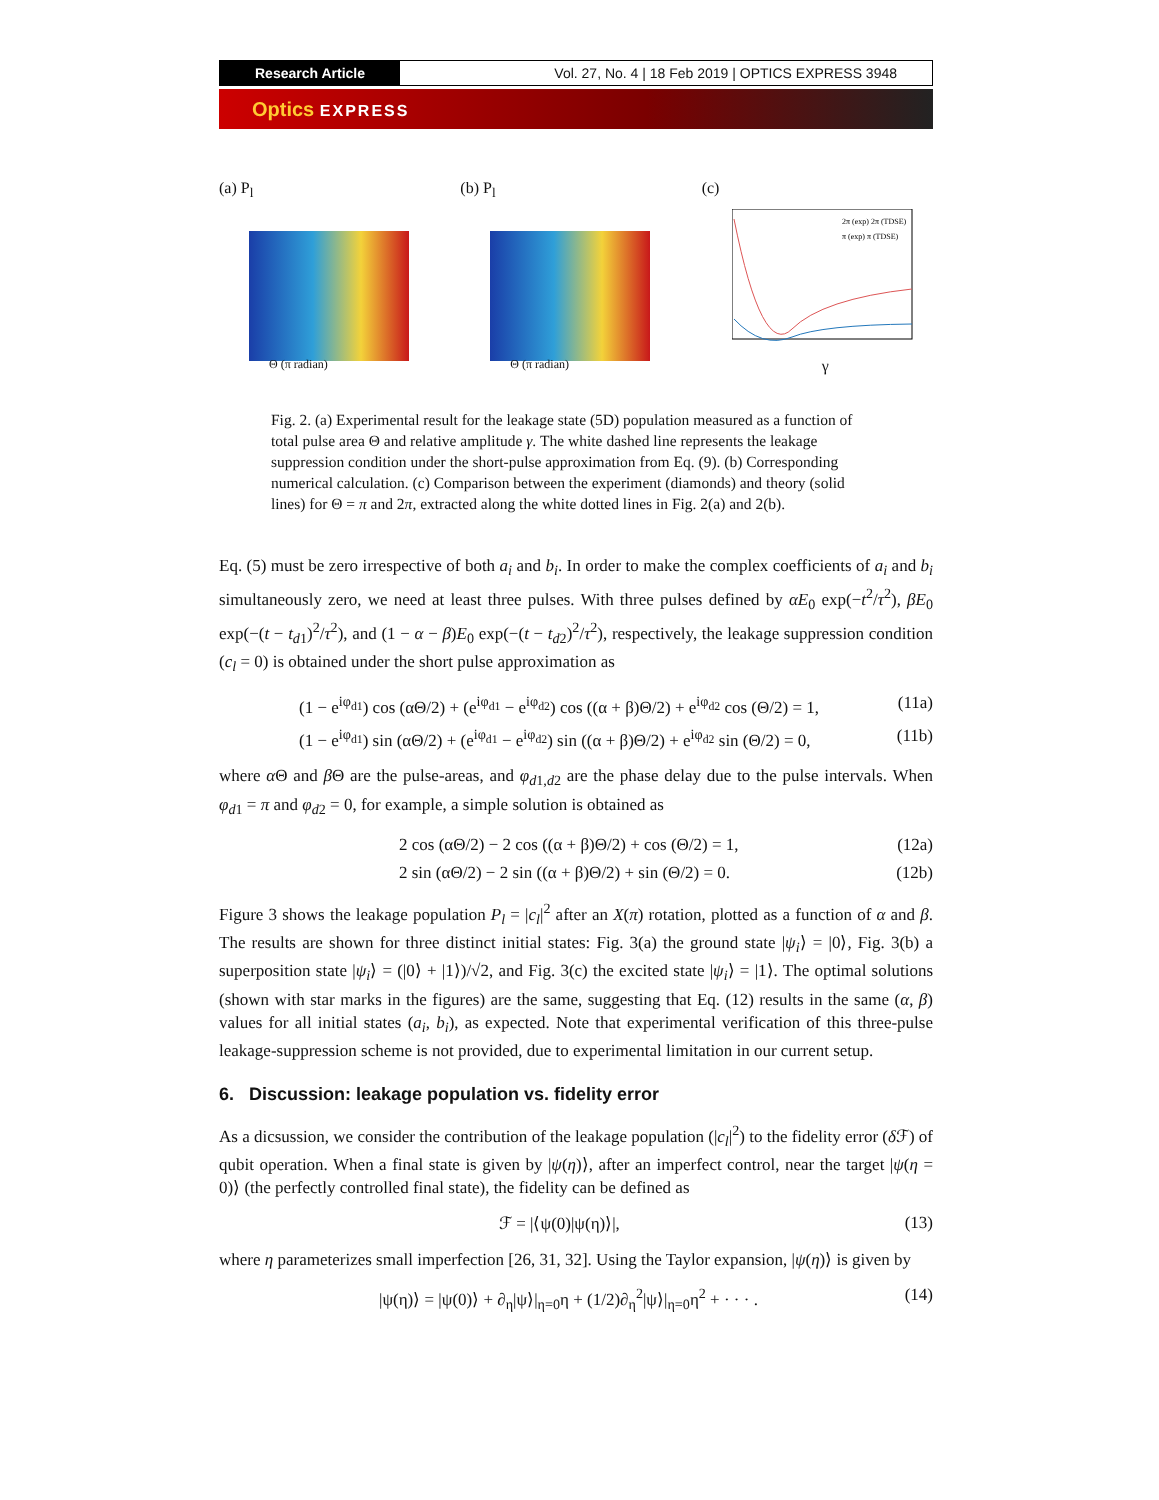Research Article Vol. 27, No. 4 | 18 Feb 2019 | OPTICS EXPRESS 3948
Optics EXPRESS
(a) P<sub>l</sub>
Θ (π radian)
(b) P<sub>l</sub>
Θ (π radian)
(c)
2π (exp) 2π (TDSE)
π (exp) π (TDSE)
γ
Fig. 2. (a) Experimental result for the leakage state (5D) population measured as a function of total pulse area Θ and relative amplitude γ. The white dashed line represents the leakage suppression condition under the short-pulse approximation from Eq. (9). (b) Corresponding numerical calculation. (c) Comparison between the experiment (diamonds) and theory (solid lines) for Θ = π and 2π, extracted along the white dotted lines in Fig. 2(a) and 2(b).
Eq. (5) must be zero irrespective of both a<sub>i</sub> and b<sub>i</sub>. In order to make the complex coefficients of a<sub>i</sub> and b<sub>i</sub> simultaneously zero, we need at least three pulses. With three pulses defined by αE<sub>0</sub> exp(−t<sup>2</sup>/τ<sup>2</sup>), βE<sub>0</sub> exp(−(t − t<sub>d</sub><sub>1</sub>)<sup>2</sup>/τ<sup>2</sup>), and (1 − α − β)E<sub>0</sub> exp(−(t − t<sub>d</sub><sub>2</sub>)<sup>2</sup>/τ<sup>2</sup>), respectively, the leakage suppression condition (c<sub>l</sub> = 0) is obtained under the short pulse approximation as
(1 − e<sup>iφ<sub>d1</sub></sup>) cos (αΘ/2) + (e<sup>iφ<sub>d1</sub></sup> − e<sup>iφ<sub>d2</sub></sup>) cos ((α + β)Θ/2) + e<sup>iφ<sub>d2</sub></sup> cos (Θ/2) = 1, (11a)
(1 − e<sup>iφ<sub>d1</sub></sup>) sin (αΘ/2) + (e<sup>iφ<sub>d1</sub></sup> − e<sup>iφ<sub>d2</sub></sup>) sin ((α + β)Θ/2) + e<sup>iφ<sub>d2</sub></sup> sin (Θ/2) = 0, (11b)
where α Θ and β Θ are the pulse-areas, and φ<sub>d</sub><sub>1,d2</sub> are the phase delay due to the pulse intervals. When φ<sub>d</sub><sub>1</sub> = π and φ<sub>d</sub><sub>2</sub> = 0, for example, a simple solution is obtained as
2 cos (αΘ/2) − 2 cos ((α + β)Θ/2) + cos (Θ/2) = 1, (12a)
2 sin (αΘ/2) − 2 sin ((α + β)Θ/2) + sin (Θ/2) = 0. (12b)
Figure 3 shows the leakage population P<sub>l</sub> = |c<sub>l</sub>|<sup>2</sup> after an X(π) rotation, plotted as a function of α and β. The results are shown for three distinct initial states: Fig. 3(a) the ground state |ψ<sub>i</sub>⟩ = |0⟩, Fig. 3(b) a superposition state |ψ<sub>i</sub>⟩ = (|0⟩ + |1⟩)/√2, and Fig. 3(c) the excited state |ψ<sub>i</sub>⟩ = |1⟩. The optimal solutions (shown with star marks in the figures) are the same, suggesting that Eq. (12) results in the same (α, β) values for all initial states (a<sub>i</sub>, b<sub>i</sub>), as expected. Note that experimental verification of this three-pulse leakage-suppression scheme is not provided, due to experimental limitation in our current setup.
6. Discussion: leakage population vs. fidelity error
As a dicsussion, we consider the contribution of the leakage population (|c<sub>l</sub>|<sup>2</sup>) to the fidelity error (δ ℱ) of qubit operation. When a final state is given by |ψ(η)⟩, after an imperfect control, near the target |ψ(η = 0)⟩ (the perfectly controlled final state), the fidelity can be defined as
ℱ = |⟨ψ(0)|ψ(η)⟩|, (13)
where η parameterizes small imperfection [26, 31, 32]. Using the Taylor expansion, |ψ(η)⟩ is given by
|ψ(η)⟩ = |ψ(0)⟩ + ∂<sub>η</sub>|ψ⟩|<sub>η=0</sub>η + (1/2)∂<sub>η</sub><sup>2</sup>|ψ⟩|<sub>η=0</sub>η<sup>2</sup> + · · · . (14)